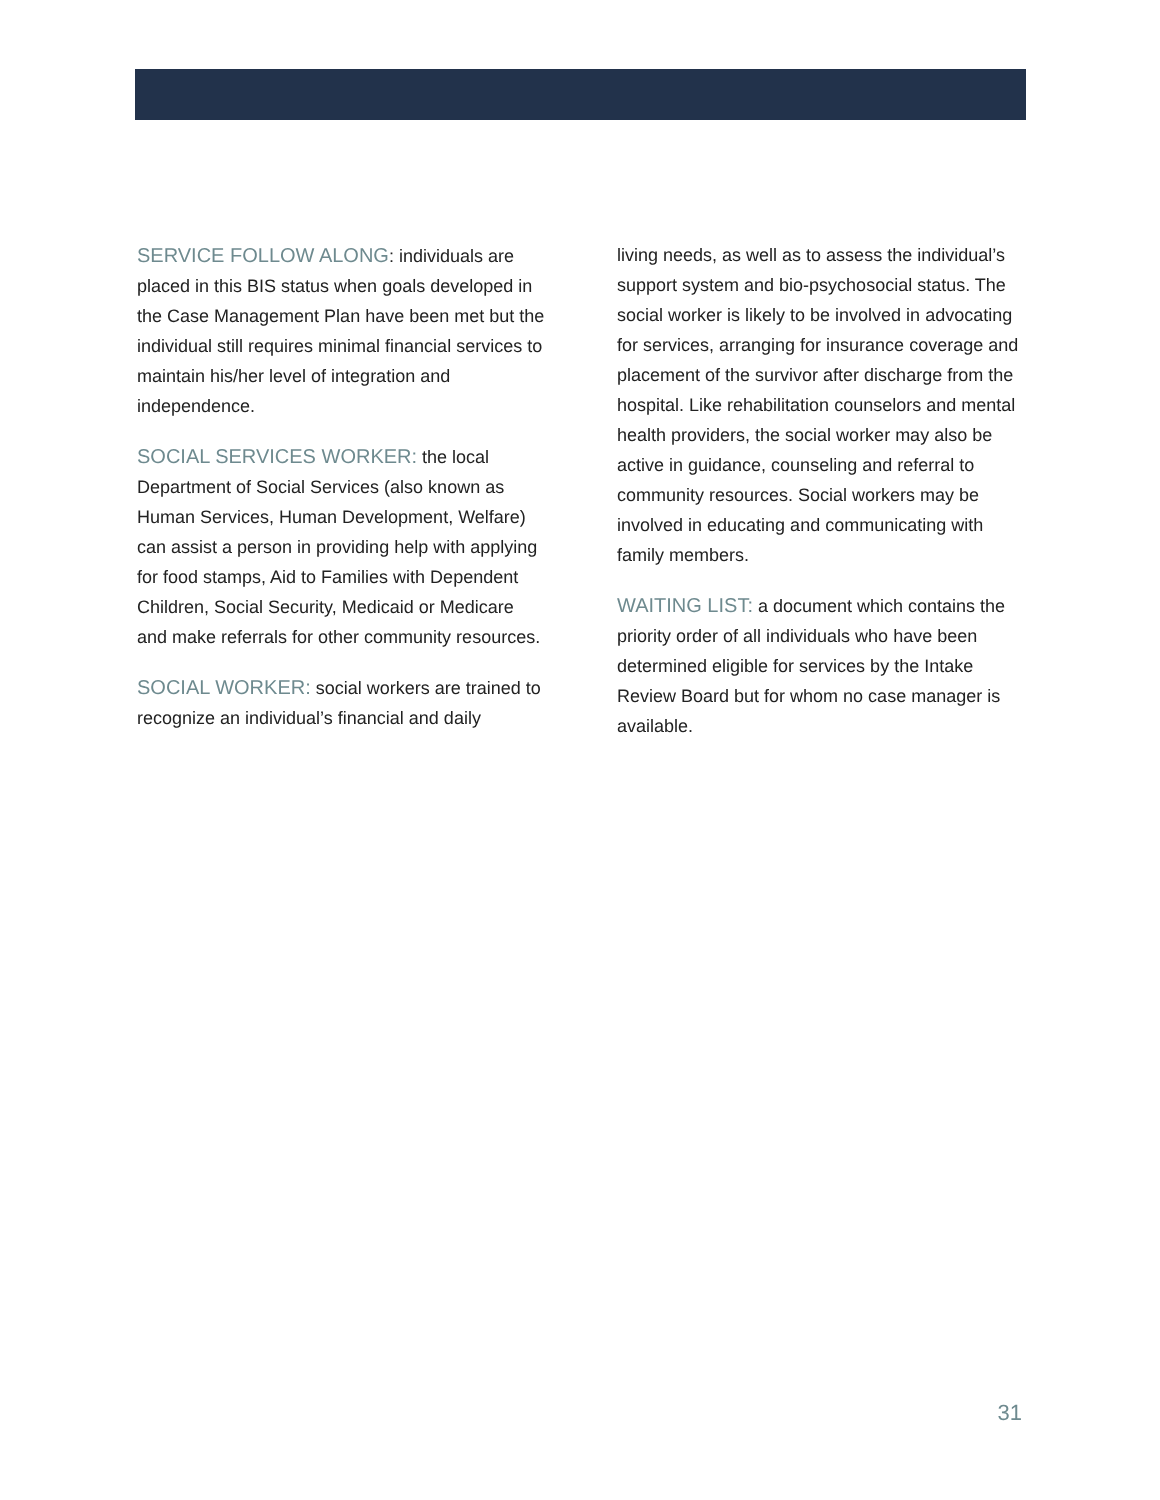SERVICE FOLLOW ALONG: individuals are placed in this BIS status when goals developed in the Case Management Plan have been met but the individual still requires minimal financial services to maintain his/her level of integration and independence.
SOCIAL SERVICES WORKER: the local Department of Social Services (also known as Human Services, Human Development, Welfare) can assist a person in providing help with applying for food stamps, Aid to Families with Dependent Children, Social Security, Medicaid or Medicare and make referrals for other community resources.
SOCIAL WORKER: social workers are trained to recognize an individual’s financial and daily
living needs, as well as to assess the individual’s support system and bio-psychosocial status. The social worker is likely to be involved in advocating for services, arranging for insurance coverage and placement of the survivor after discharge from the hospital. Like rehabilitation counselors and mental health providers, the social worker may also be active in guidance, counseling and referral to community resources. Social workers may be involved in educating and communicating with family members.
WAITING LIST: a document which contains the priority order of all individuals who have been determined eligible for services by the Intake Review Board but for whom no case manager is available.
31